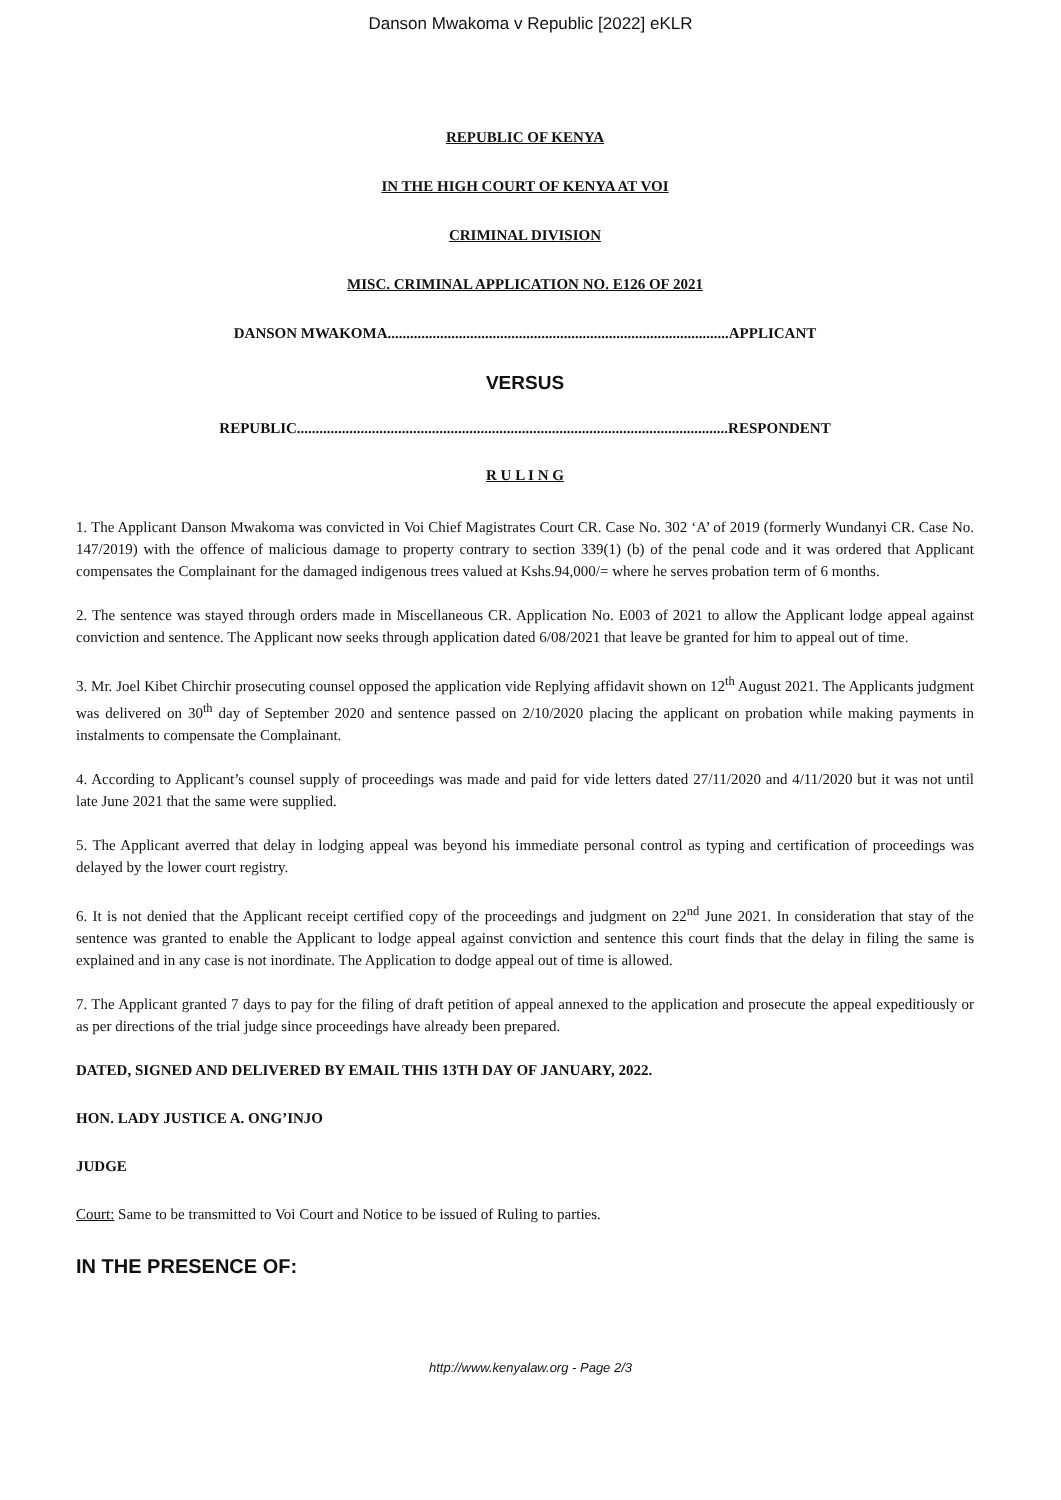Danson Mwakoma v Republic [2022] eKLR
REPUBLIC OF KENYA
IN THE HIGH COURT OF KENYA AT VOI
CRIMINAL DIVISION
MISC. CRIMINAL APPLICATION NO. E126 OF 2021
DANSON MWAKOMA...........................................................................................APPLICANT
VERSUS
REPUBLIC...................................................................................................................RESPONDENT
R U L I N G
1. The Applicant Danson Mwakoma was convicted in Voi Chief Magistrates Court CR. Case No. 302 ‘A’ of 2019 (formerly Wundanyi CR. Case No. 147/2019) with the offence of malicious damage to property contrary to section 339(1) (b) of the penal code and it was ordered that Applicant compensates the Complainant for the damaged indigenous trees valued at Kshs.94,000/= where he serves probation term of 6 months.
2. The sentence was stayed through orders made in Miscellaneous CR. Application No. E003 of 2021 to allow the Applicant lodge appeal against conviction and sentence. The Applicant now seeks through application dated 6/08/2021 that leave be granted for him to appeal out of time.
3. Mr. Joel Kibet Chirchir prosecuting counsel opposed the application vide Replying affidavit shown on 12<sup>th</sup> August 2021. The Applicants judgment was delivered on 30<sup>th</sup> day of September 2020 and sentence passed on 2/10/2020 placing the applicant on probation while making payments in instalments to compensate the Complainant.
4. According to Applicant’s counsel supply of proceedings was made and paid for vide letters dated 27/11/2020 and 4/11/2020 but it was not until late June 2021 that the same were supplied.
5. The Applicant averred that delay in lodging appeal was beyond his immediate personal control as typing and certification of proceedings was delayed by the lower court registry.
6. It is not denied that the Applicant receipt certified copy of the proceedings and judgment on 22<sup>nd</sup> June 2021. In consideration that stay of the sentence was granted to enable the Applicant to lodge appeal against conviction and sentence this court finds that the delay in filing the same is explained and in any case is not inordinate. The Application to dodge appeal out of time is allowed.
7. The Applicant granted 7 days to pay for the filing of draft petition of appeal annexed to the application and prosecute the appeal expeditiously or as per directions of the trial judge since proceedings have already been prepared.
DATED, SIGNED AND DELIVERED BY EMAIL THIS 13TH DAY OF JANUARY, 2022.
HON. LADY JUSTICE A. ONG’INJO
JUDGE
Court: Same to be transmitted to Voi Court and Notice to be issued of Ruling to parties.
IN THE PRESENCE OF:
http://www.kenyalaw.org - Page 2/3